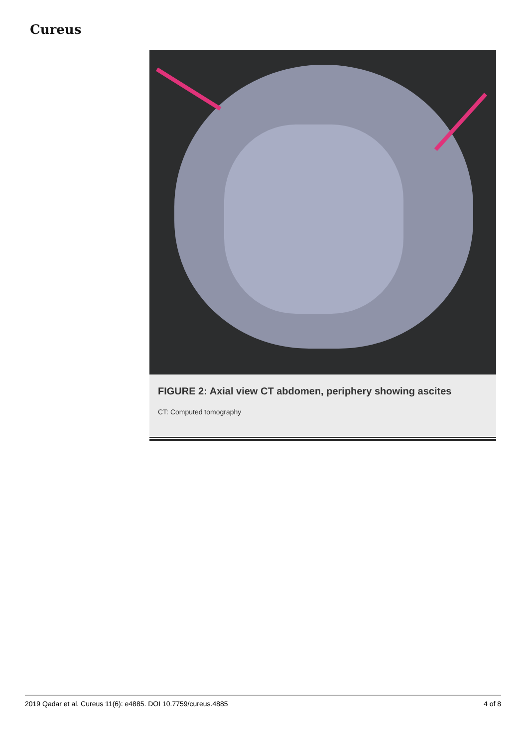Cureus
FIGURE 2: Axial view CT abdomen, periphery showing ascites
CT: Computed tomography
2019 Qadar et al. Cureus 11(6): e4885. DOI 10.7759/cureus.4885 4 of 8